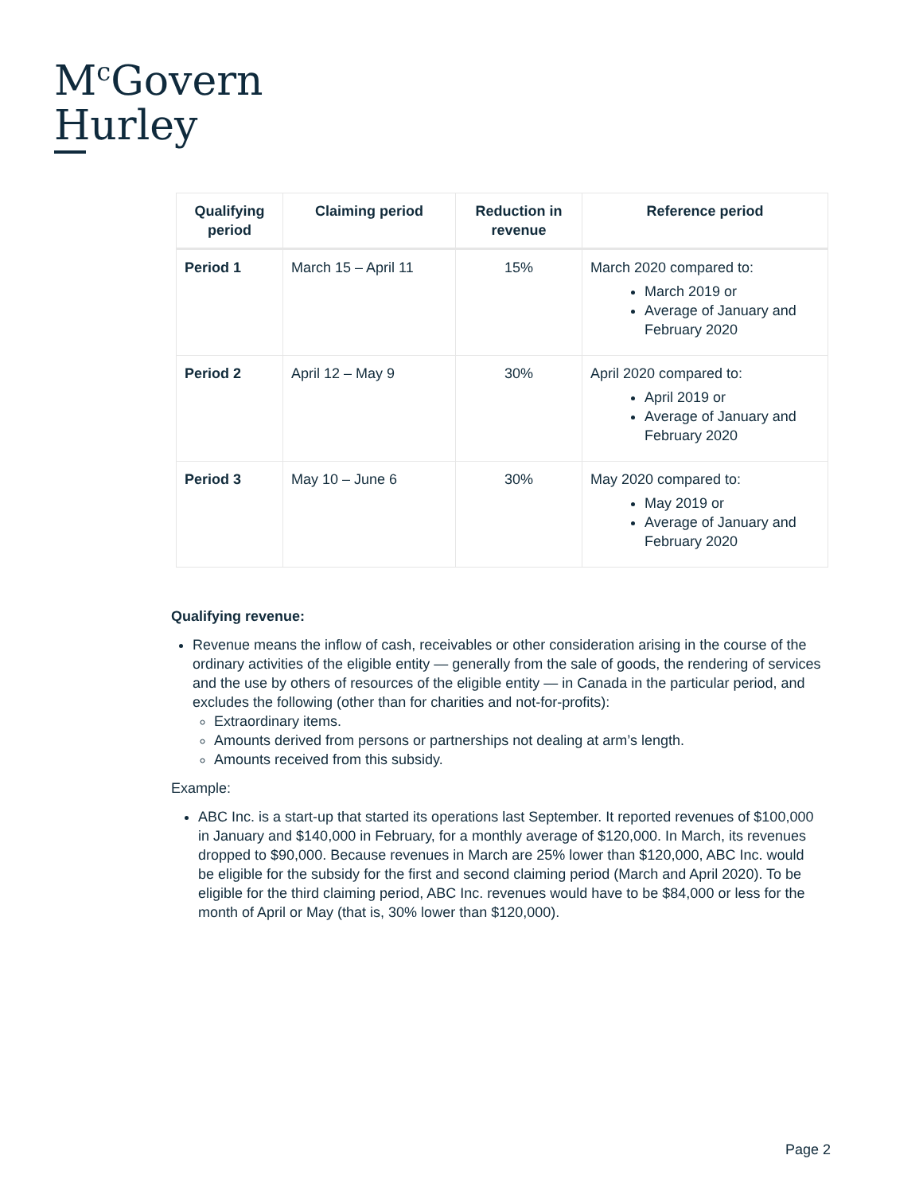M<sup>c</sup>Govern
Hurley
| Qualifying period | Claiming period | Reduction in revenue | Reference period |
| --- | --- | --- | --- |
| Period 1 | March 15 – April 11 | 15% | March 2020 compared to: March 2019 or Average of January and February 2020 |
| Period 2 | April 12 – May 9 | 30% | April 2020 compared to: April 2019 or Average of January and February 2020 |
| Period 3 | May 10 – June 6 | 30% | May 2020 compared to: May 2019 or Average of January and February 2020 |
Qualifying revenue:
Revenue means the inflow of cash, receivables or other consideration arising in the course of the ordinary activities of the eligible entity — generally from the sale of goods, the rendering of services and the use by others of resources of the eligible entity — in Canada in the particular period, and excludes the following (other than for charities and not-for-profits):
Extraordinary items.
Amounts derived from persons or partnerships not dealing at arm’s length.
Amounts received from this subsidy.
Example:
ABC Inc. is a start-up that started its operations last September. It reported revenues of $100,000 in January and $140,000 in February, for a monthly average of $120,000. In March, its revenues dropped to $90,000. Because revenues in March are 25% lower than $120,000, ABC Inc. would be eligible for the subsidy for the first and second claiming period (March and April 2020). To be eligible for the third claiming period, ABC Inc. revenues would have to be $84,000 or less for the month of April or May (that is, 30% lower than $120,000).
Page 2